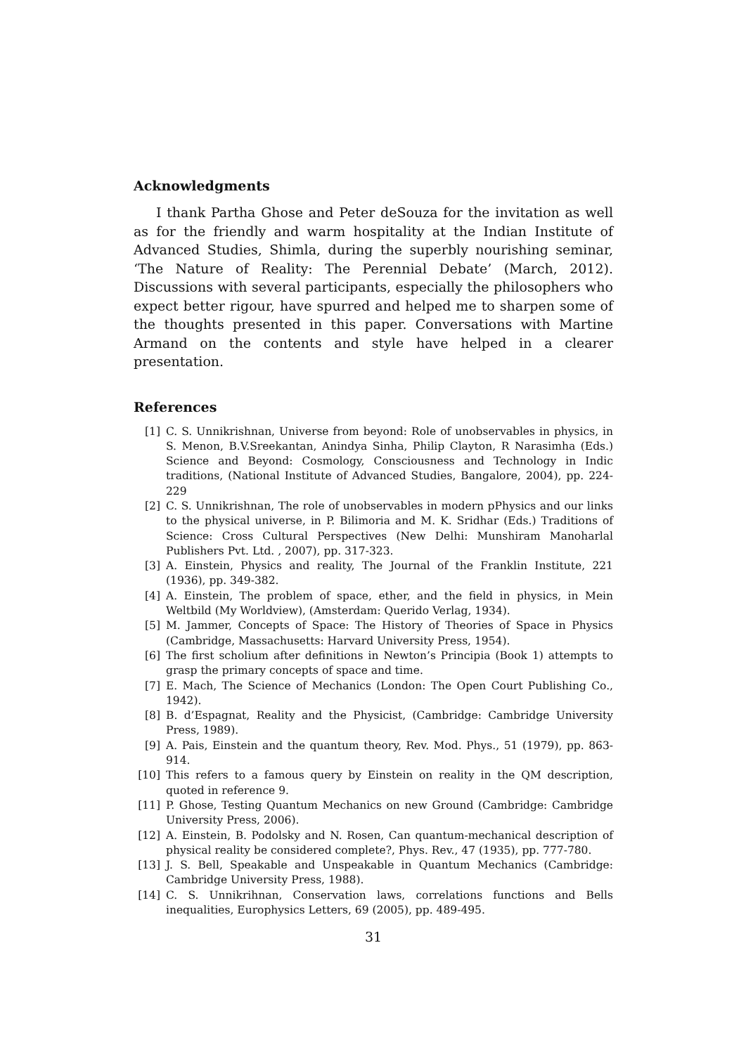Acknowledgments
I thank Partha Ghose and Peter deSouza for the invitation as well as for the friendly and warm hospitality at the Indian Institute of Advanced Studies, Shimla, during the superbly nourishing seminar, ‘The Nature of Reality: The Perennial Debate’ (March, 2012). Discussions with several participants, especially the philosophers who expect better rigour, have spurred and helped me to sharpen some of the thoughts presented in this paper. Conversations with Martine Armand on the contents and style have helped in a clearer presentation.
References
[1] C. S. Unnikrishnan, Universe from beyond: Role of unobservables in physics, in S. Menon, B.V.Sreekantan, Anindya Sinha, Philip Clayton, R Narasimha (Eds.) Science and Beyond: Cosmology, Consciousness and Technology in Indic traditions, (National Institute of Advanced Studies, Bangalore, 2004), pp. 224-229
[2] C. S. Unnikrishnan, The role of unobservables in modern pPhysics and our links to the physical universe, in P. Bilimoria and M. K. Sridhar (Eds.) Traditions of Science: Cross Cultural Perspectives (New Delhi: Munshiram Manoharlal Publishers Pvt. Ltd. , 2007), pp. 317-323.
[3] A. Einstein, Physics and reality, The Journal of the Franklin Institute, 221 (1936), pp. 349-382.
[4] A. Einstein, The problem of space, ether, and the field in physics, in Mein Weltbild (My Worldview), (Amsterdam: Querido Verlag, 1934).
[5] M. Jammer, Concepts of Space: The History of Theories of Space in Physics (Cambridge, Massachusetts: Harvard University Press, 1954).
[6] The first scholium after definitions in Newton’s Principia (Book 1) attempts to grasp the primary concepts of space and time.
[7] E. Mach, The Science of Mechanics (London: The Open Court Publishing Co., 1942).
[8] B. d’Espagnat, Reality and the Physicist, (Cambridge: Cambridge University Press, 1989).
[9] A. Pais, Einstein and the quantum theory, Rev. Mod. Phys., 51 (1979), pp. 863-914.
[10] This refers to a famous query by Einstein on reality in the QM description, quoted in reference 9.
[11] P. Ghose, Testing Quantum Mechanics on new Ground (Cambridge: Cambridge University Press, 2006).
[12] A. Einstein, B. Podolsky and N. Rosen, Can quantum-mechanical description of physical reality be considered complete?, Phys. Rev., 47 (1935), pp. 777-780.
[13] J. S. Bell, Speakable and Unspeakable in Quantum Mechanics (Cambridge: Cambridge University Press, 1988).
[14] C. S. Unnikrihnan, Conservation laws, correlations functions and Bells inequalities, Europhysics Letters, 69 (2005), pp. 489-495.
31